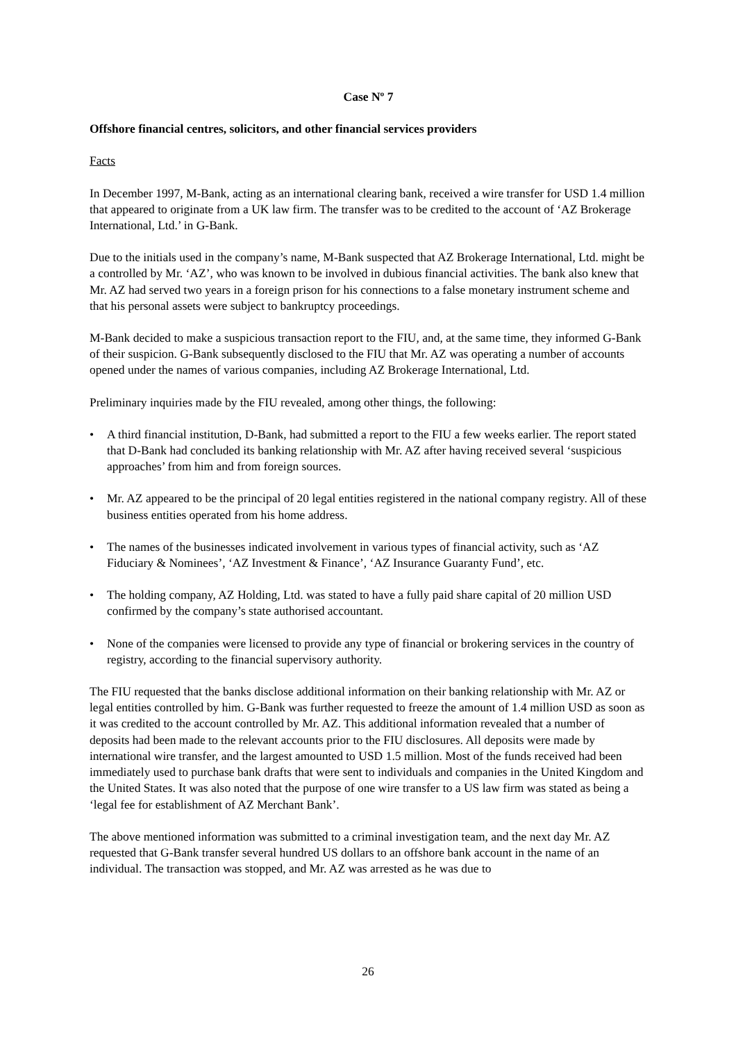Case Nº 7
Offshore financial centres, solicitors, and other financial services providers
Facts
In December 1997, M-Bank, acting as an international clearing bank, received a wire transfer for USD 1.4 million that appeared to originate from a UK law firm. The transfer was to be credited to the account of ‘AZ Brokerage International, Ltd.’ in G-Bank.
Due to the initials used in the company’s name, M-Bank suspected that AZ Brokerage International, Ltd. might be a controlled by Mr. ‘AZ’, who was known to be involved in dubious financial activities. The bank also knew that Mr. AZ had served two years in a foreign prison for his connections to a false monetary instrument scheme and that his personal assets were subject to bankruptcy proceedings.
M-Bank decided to make a suspicious transaction report to the FIU, and, at the same time, they informed G-Bank of their suspicion. G-Bank subsequently disclosed to the FIU that Mr. AZ was operating a number of accounts opened under the names of various companies, including AZ Brokerage International, Ltd.
Preliminary inquiries made by the FIU revealed, among other things, the following:
• A third financial institution, D-Bank, had submitted a report to the FIU a few weeks earlier. The report stated that D-Bank had concluded its banking relationship with Mr. AZ after having received several ‘suspicious approaches’ from him and from foreign sources.
• Mr. AZ appeared to be the principal of 20 legal entities registered in the national company registry. All of these business entities operated from his home address.
• The names of the businesses indicated involvement in various types of financial activity, such as ‘AZ Fiduciary & Nominees’, ‘AZ Investment & Finance’, ‘AZ Insurance Guaranty Fund’, etc.
• The holding company, AZ Holding, Ltd. was stated to have a fully paid share capital of 20 million USD confirmed by the company’s state authorised accountant.
• None of the companies were licensed to provide any type of financial or brokering services in the country of registry, according to the financial supervisory authority.
The FIU requested that the banks disclose additional information on their banking relationship with Mr. AZ or legal entities controlled by him. G-Bank was further requested to freeze the amount of 1.4 million USD as soon as it was credited to the account controlled by Mr. AZ. This additional information revealed that a number of deposits had been made to the relevant accounts prior to the FIU disclosures. All deposits were made by international wire transfer, and the largest amounted to USD 1.5 million. Most of the funds received had been immediately used to purchase bank drafts that were sent to individuals and companies in the United Kingdom and the United States. It was also noted that the purpose of one wire transfer to a US law firm was stated as being a ‘legal fee for establishment of AZ Merchant Bank’.
The above mentioned information was submitted to a criminal investigation team, and the next day Mr. AZ requested that G-Bank transfer several hundred US dollars to an offshore bank account in the name of an individual. The transaction was stopped, and Mr. AZ was arrested as he was due to
26